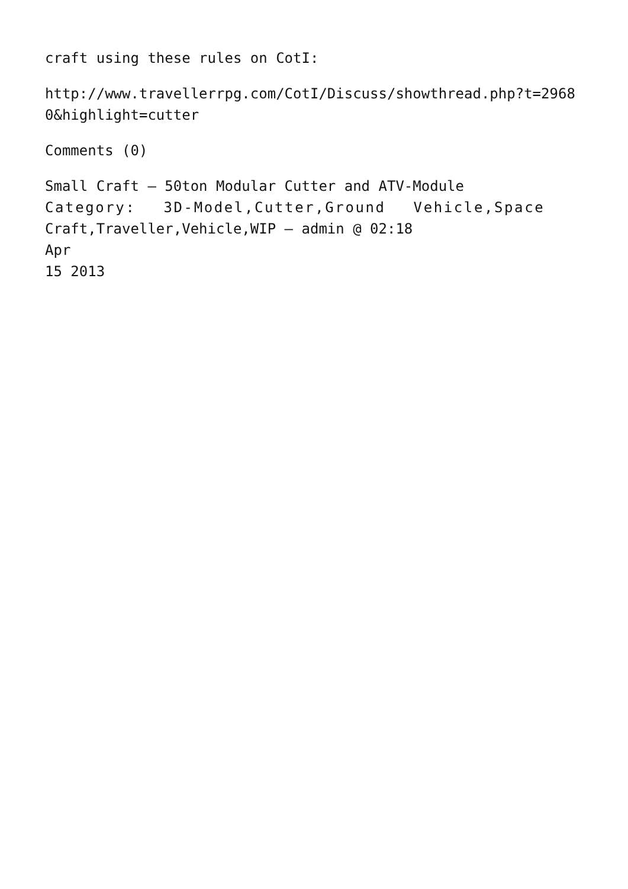craft using these rules on CotI:
http://www.travellerrpg.com/CotI/Discuss/showthread.php?t=2968
0&highlight=cutter
Comments (0)
Small Craft – 50ton Modular Cutter and ATV-Module
Category: 3D-Model,Cutter,Ground Vehicle,Space
Craft,Traveller,Vehicle,WIP — admin @ 02:18
Apr
15 2013